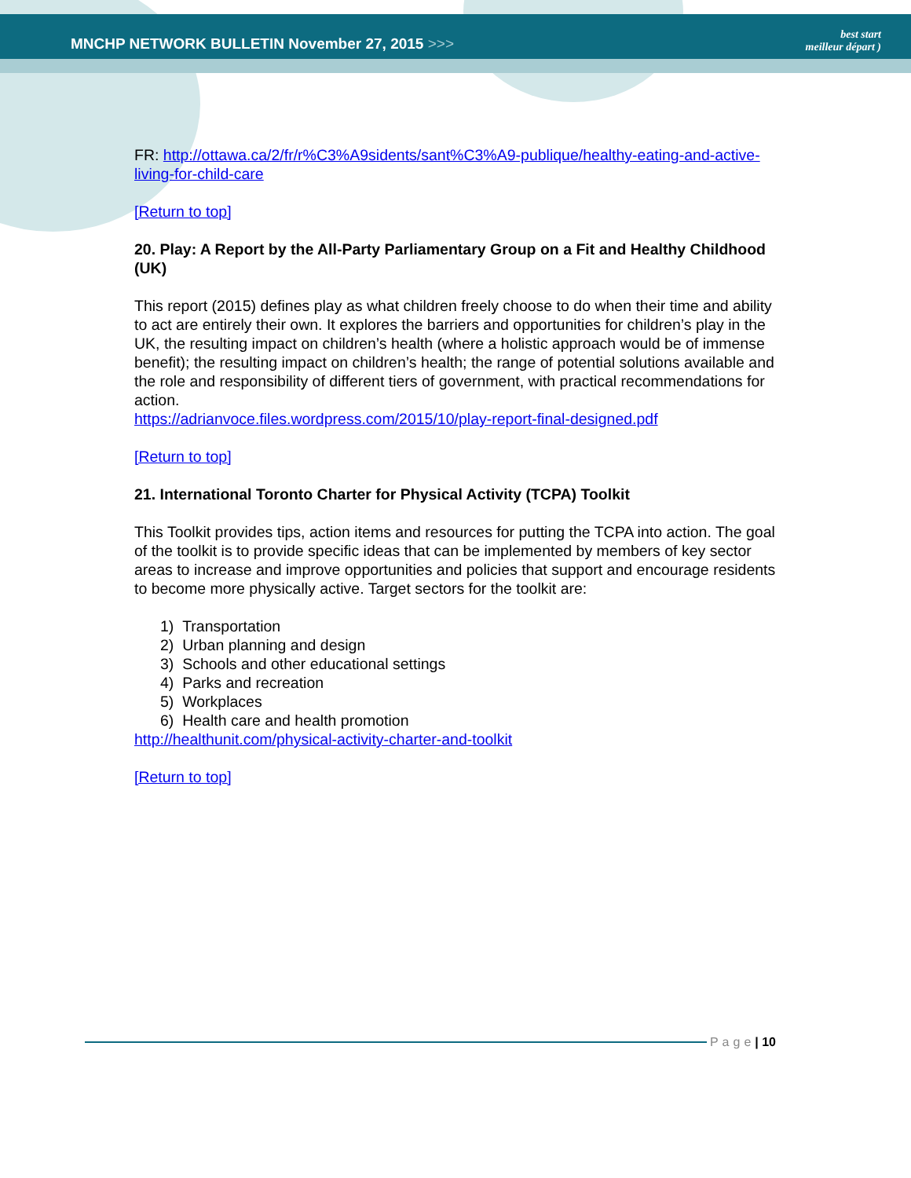MNCHP NETWORK BULLETIN November 27, 2015 >>>
best start
meilleur départ )
FR: http://ottawa.ca/2/fr/r%C3%A9sidents/sant%C3%A9-publique/healthy-eating-and-active-living-for-child-care
[Return to top]
20. Play: A Report by the All-Party Parliamentary Group on a Fit and Healthy Childhood (UK)
This report (2015) defines play as what children freely choose to do when their time and ability to act are entirely their own. It explores the barriers and opportunities for children’s play in the UK, the resulting impact on children’s health (where a holistic approach would be of immense benefit); the resulting impact on children’s health; the range of potential solutions available and the role and responsibility of different tiers of government, with practical recommendations for action.
https://adrianvoce.files.wordpress.com/2015/10/play-report-final-designed.pdf
[Return to top]
21. International Toronto Charter for Physical Activity (TCPA) Toolkit
This Toolkit provides tips, action items and resources for putting the TCPA into action. The goal of the toolkit is to provide specific ideas that can be implemented by members of key sector areas to increase and improve opportunities and policies that support and encourage residents to become more physically active. Target sectors for the toolkit are:
1) Transportation
2) Urban planning and design
3) Schools and other educational settings
4) Parks and recreation
5) Workplaces
6) Health care and health promotion
http://healthunit.com/physical-activity-charter-and-toolkit
[Return to top]
Page | 10